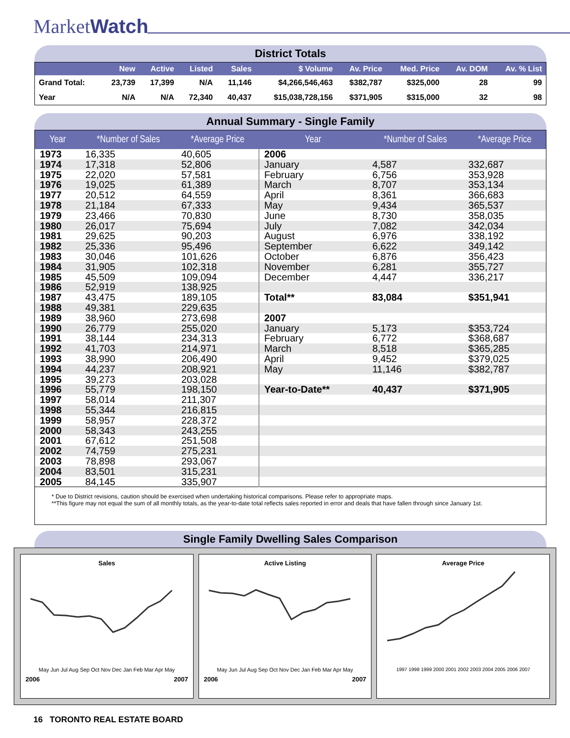MarketWatch
District Totals
| | New | Active | Listed | Sales | $ Volume | Av. Price | Med. Price | Av. DOM | Av. % List |
| --- | --- | --- | --- | --- | --- | --- | --- | --- | --- |
| Grand Total: | 23,739 | 17,399 | N/A | 11,146 | $4,266,546,463 | $382,787 | $325,000 | 28 | 99 |
| Year | N/A | N/A | 72,340 | 40,437 | $15,038,728,156 | $371,905 | $315,000 | 32 | 98 |
Annual Summary - Single Family
| Year | *Number of Sales | *Average Price | Year | *Number of Sales | *Average Price |
| --- | --- | --- | --- | --- | --- |
| 1973 | 16,335 | 40,605 | 2006 | | |
| 1974 | 17,318 | 52,806 | January | 4,587 | 332,687 |
| 1975 | 22,020 | 57,581 | February | 6,756 | 353,928 |
| 1976 | 19,025 | 61,389 | March | 8,707 | 353,134 |
| 1977 | 20,512 | 64,559 | April | 8,361 | 366,683 |
| 1978 | 21,184 | 67,333 | May | 9,434 | 365,537 |
| 1979 | 23,466 | 70,830 | June | 8,730 | 358,035 |
| 1980 | 26,017 | 75,694 | July | 7,082 | 342,034 |
| 1981 | 29,625 | 90,203 | August | 6,976 | 338,192 |
| 1982 | 25,336 | 95,496 | September | 6,622 | 349,142 |
| 1983 | 30,046 | 101,626 | October | 6,876 | 356,423 |
| 1984 | 31,905 | 102,318 | November | 6,281 | 355,727 |
| 1985 | 45,509 | 109,094 | December | 4,447 | 336,217 |
| 1986 | 52,919 | 138,925 | | | |
| 1987 | 43,475 | 189,105 | Total** | 83,084 | $351,941 |
| 1988 | 49,381 | 229,635 | | | |
| 1989 | 38,960 | 273,698 | 2007 | | |
| 1990 | 26,779 | 255,020 | January | 5,173 | $353,724 |
| 1991 | 38,144 | 234,313 | February | 6,772 | $368,687 |
| 1992 | 41,703 | 214,971 | March | 8,518 | $365,285 |
| 1993 | 38,990 | 206,490 | April | 9,452 | $379,025 |
| 1994 | 44,237 | 208,921 | May | 11,146 | $382,787 |
| 1995 | 39,273 | 203,028 | | | |
| 1996 | 55,779 | 198,150 | Year-to-Date** | 40,437 | $371,905 |
| 1997 | 58,014 | 211,307 | | | |
| 1998 | 55,344 | 216,815 | | | |
| 1999 | 58,957 | 228,372 | | | |
| 2000 | 58,343 | 243,255 | | | |
| 2001 | 67,612 | 251,508 | | | |
| 2002 | 74,759 | 275,231 | | | |
| 2003 | 78,898 | 293,067 | | | |
| 2004 | 83,501 | 315,231 | | | |
| 2005 | 84,145 | 335,907 | | | |
* Due to District revisions, caution should be exercised when undertaking historical comparisons. Please refer to appropriate maps.
**This figure may not equal the sum of all monthly totals, as the year-to-date total reflects sales reported in error and deals that have fallen through since January 1st.
Single Family Dwelling Sales Comparison
Sales
May Jun Jul Aug Sep Oct Nov Dec Jan Feb Mar Apr May
2006 2007
Active Listing
May Jun Jul Aug Sep Oct Nov Dec Jan Feb Mar Apr May
2006 2007
Average Price
1997 1998 1999 2000 2001 2002 2003 2004 2005 2006 2007
16 TORONTO REAL ESTATE BOARD